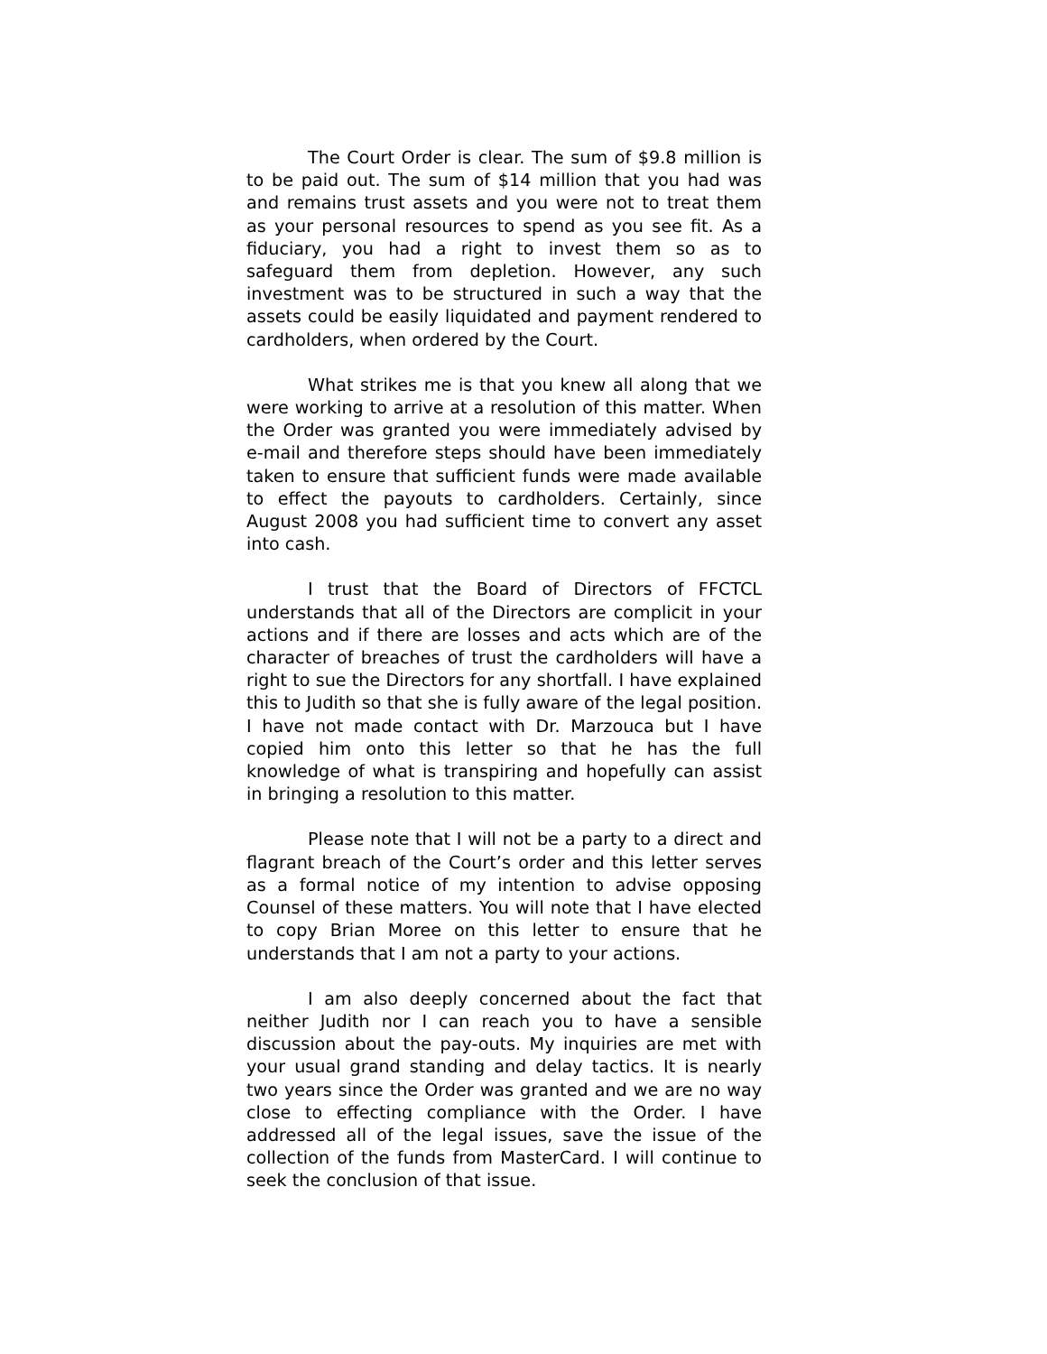The Court Order is clear. The sum of $9.8 million is to be paid out. The sum of $14 million that you had was and remains trust assets and you were not to treat them as your personal resources to spend as you see fit. As a fiduciary, you had a right to invest them so as to safeguard them from depletion. However, any such investment was to be structured in such a way that the assets could be easily liquidated and payment rendered to cardholders, when ordered by the Court.
What strikes me is that you knew all along that we were working to arrive at a resolution of this matter. When the Order was granted you were immediately advised by e-mail and therefore steps should have been immediately taken to ensure that sufficient funds were made available to effect the payouts to cardholders. Certainly, since August 2008 you had sufficient time to convert any asset into cash.
I trust that the Board of Directors of FFCTCL understands that all of the Directors are complicit in your actions and if there are losses and acts which are of the character of breaches of trust the cardholders will have a right to sue the Directors for any shortfall. I have explained this to Judith so that she is fully aware of the legal position. I have not made contact with Dr. Marzouca but I have copied him onto this letter so that he has the full knowledge of what is transpiring and hopefully can assist in bringing a resolution to this matter.
Please note that I will not be a party to a direct and flagrant breach of the Court’s order and this letter serves as a formal notice of my intention to advise opposing Counsel of these matters. You will note that I have elected to copy Brian Moree on this letter to ensure that he understands that I am not a party to your actions.
I am also deeply concerned about the fact that neither Judith nor I can reach you to have a sensible discussion about the pay-outs. My inquiries are met with your usual grand standing and delay tactics. It is nearly two years since the Order was granted and we are no way close to effecting compliance with the Order. I have addressed all of the legal issues, save the issue of the collection of the funds from MasterCard. I will continue to seek the conclusion of that issue.